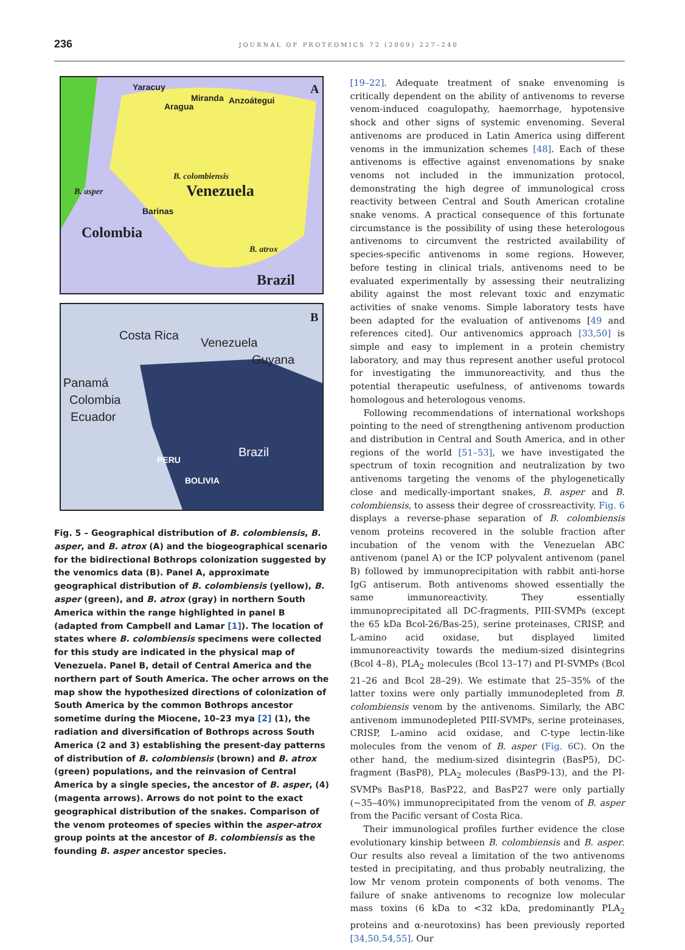236
JOURNAL OF PROTEOMICS 72 (2009) 227–240
Yaracuy
Miranda Anzoátegui
Aragua
A
B. colombiensis
B. asper Venezuela
Barinas
Colombia
B. atrox
Brazil
B
Costa Rica
Venezuela
Guyana
Panamá
Colombia
Ecuador
Brazil
PERU
BOLIVIA
Fig. 5 – Geographical distribution of B. colombiensis, B. asper, and B. atrox (A) and the biogeographical scenario for the bidirectional Bothrops colonization suggested by the venomics data (B). Panel A, approximate geographical distribution of B. colombiensis (yellow), B. asper (green), and B. atrox (gray) in northern South America within the range highlighted in panel B (adapted from Campbell and Lamar [1]). The location of states where B. colombiensis specimens were collected for this study are indicated in the physical map of Venezuela. Panel B, detail of Central America and the northern part of South America. The ocher arrows on the map show the hypothesized directions of colonization of South America by the common Bothrops ancestor sometime during the Miocene, 10–23 mya [2] (1), the radiation and diversification of Bothrops across South America (2 and 3) establishing the present-day patterns of distribution of B. colombiensis (brown) and B. atrox (green) populations, and the reinvasion of Central America by a single species, the ancestor of B. asper, (4) (magenta arrows). Arrows do not point to the exact geographical distribution of the snakes. Comparison of the venom proteomes of species within the asper-atrox group points at the ancestor of B. colombiensis as the founding B. asper ancestor species.
[19–22]. Adequate treatment of snake envenoming is critically dependent on the ability of antivenoms to reverse venom-induced coagulopathy, haemorrhage, hypotensive shock and other signs of systemic envenoming. Several antivenoms are produced in Latin America using different venoms in the immunization schemes [48]. Each of these antivenoms is effective against envenomations by snake venoms not included in the immunization protocol, demonstrating the high degree of immunological cross reactivity between Central and South American crotaline snake venoms. A practical consequence of this fortunate circumstance is the possibility of using these heterologous antivenoms to circumvent the restricted availability of species-specific antivenoms in some regions. However, before testing in clinical trials, antivenoms need to be evaluated experimentally by assessing their neutralizing ability against the most relevant toxic and enzymatic activities of snake venoms. Simple laboratory tests have been adapted for the evaluation of antivenoms [49 and references cited]. Our antivenomics approach [33,50] is simple and easy to implement in a protein chemistry laboratory, and may thus represent another useful protocol for investigating the immunoreactivity, and thus the potential therapeutic usefulness, of antivenoms towards homologous and heterologous venoms.
Following recommendations of international workshops pointing to the need of strengthening antivenom production and distribution in Central and South America, and in other regions of the world [51–53], we have investigated the spectrum of toxin recognition and neutralization by two antivenoms targeting the venoms of the phylogenetically close and medically-important snakes, B. asper and B. colombiensis, to assess their degree of crossreactivity. Fig. 6 displays a reverse-phase separation of B. colombiensis venom proteins recovered in the soluble fraction after incubation of the venom with the Venezuelan ABC antivenom (panel A) or the ICP polyvalent antivenom (panel B) followed by immunoprecipitation with rabbit anti-horse IgG antiserum. Both antivenoms showed essentially the same immunoreactivity. They essentially immunoprecipitated all DC-fragments, PIII-SVMPs (except the 65 kDa Bcol-26/Bas-25), serine proteinases, CRISP, and L-amino acid oxidase, but displayed limited immunoreactivity towards the medium-sized disintegrins (Bcol 4–8), PLA<sub>2</sub> molecules (Bcol 13–17) and PI-SVMPs (Bcol 21–26 and Bcol 28–29). We estimate that 25–35% of the latter toxins were only partially immunodepleted from B. colombiensis venom by the antivenoms. Similarly, the ABC antivenom immunodepleted PIII-SVMPs, serine proteinases, CRISP, L-amino acid oxidase, and C-type lectin-like molecules from the venom of B. asper (Fig. 6 C). On the other hand, the medium-sized disintegrin (BasP5), DC-fragment (BasP8), PLA<sub>2</sub> molecules (BasP9-13), and the PI-SVMPs BasP18, BasP22, and BasP27 were only partially (~35–40%) immunoprecipitated from the venom of B. asper from the Pacific versant of Costa Rica.
Their immunological profiles further evidence the close evolutionary kinship between B. colombiensis and B. asper. Our results also reveal a limitation of the two antivenoms tested in precipitating, and thus probably neutralizing, the low Mr venom protein components of both venoms. The failure of snake antivenoms to recognize low molecular mass toxins (6 kDa to <32 kDa, predominantly PLA<sub>2</sub> proteins and α-neurotoxins) has been previously reported [34,50,54,55]. Our